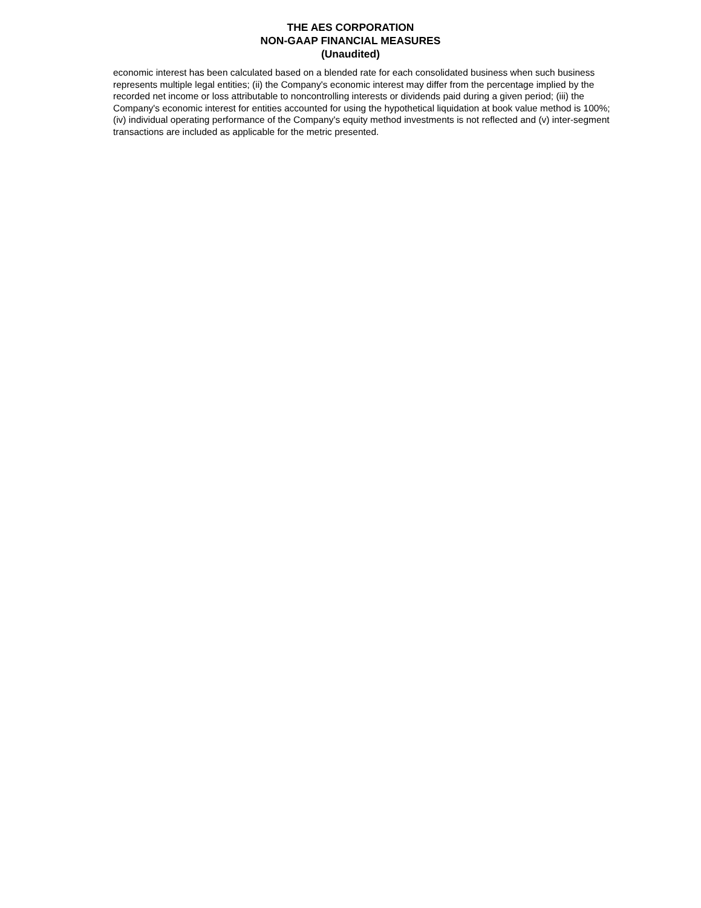THE AES CORPORATION
NON-GAAP FINANCIAL MEASURES
(Unaudited)
economic interest has been calculated based on a blended rate for each consolidated business when such business represents multiple legal entities; (ii) the Company's economic interest may differ from the percentage implied by the recorded net income or loss attributable to noncontrolling interests or dividends paid during a given period; (iii) the Company's economic interest for entities accounted for using the hypothetical liquidation at book value method is 100%; (iv) individual operating performance of the Company's equity method investments is not reflected and (v) inter-segment transactions are included as applicable for the metric presented.